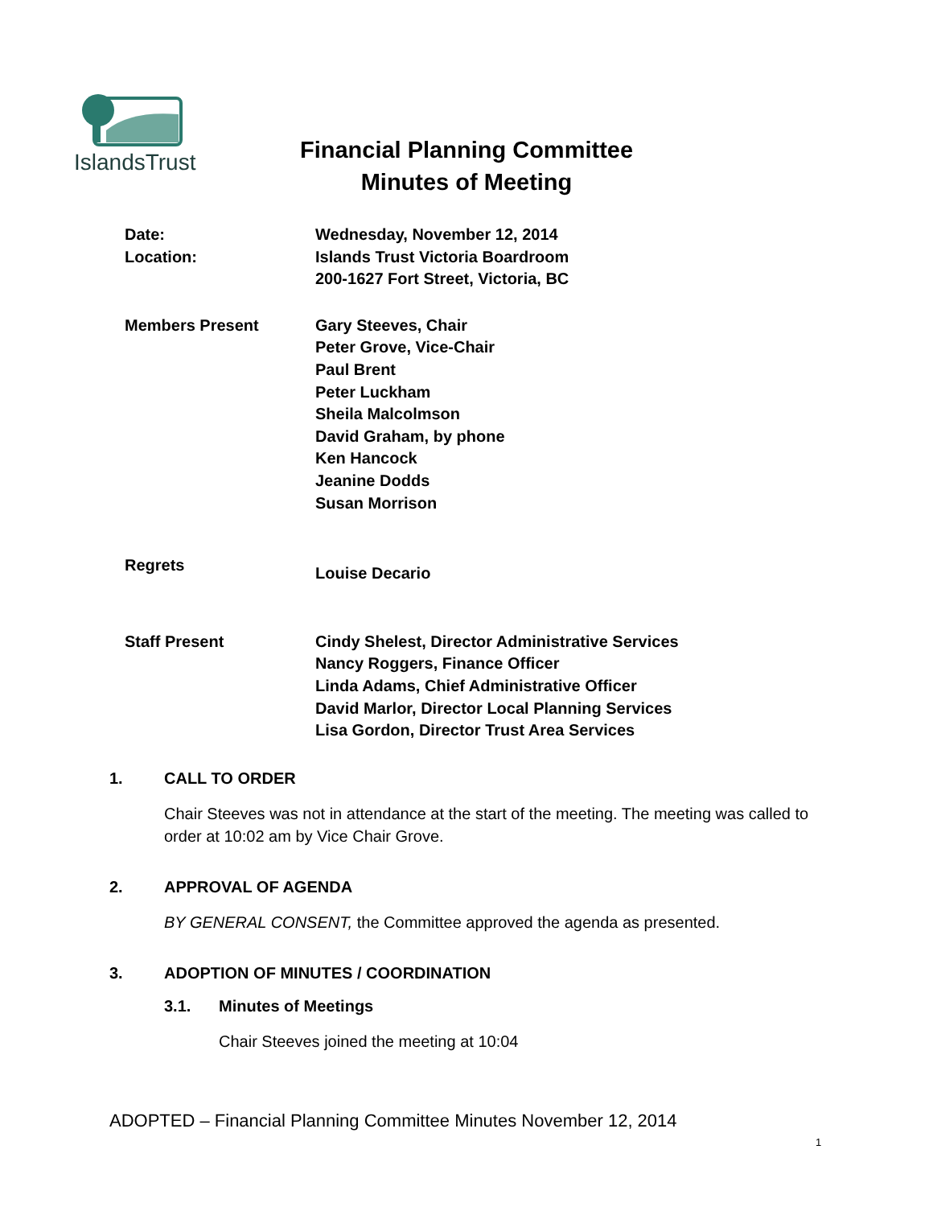IslandsTrust
Financial Planning Committee
Minutes of Meeting
Date:
Location:
Wednesday, November 12, 2014
Islands Trust Victoria Boardroom
200-1627 Fort Street, Victoria, BC
Members Present Gary Steeves, Chair
Peter Grove, Vice-Chair
Paul Brent
Peter Luckham
Sheila Malcolmson
David Graham, by phone
Ken Hancock
Jeanine Dodds
Susan Morrison
Regrets
Louise Decario
Staff Present Cindy Shelest, Director Administrative Services
Nancy Roggers, Finance Officer
Linda Adams, Chief Administrative Officer
David Marlor, Director Local Planning Services
Lisa Gordon, Director Trust Area Services
1. CALL TO ORDER
Chair Steeves was not in attendance at the start of the meeting. The meeting was called to order at 10:02 am by Vice Chair Grove.
2. APPROVAL OF AGENDA
BY GENERAL CONSENT, the Committee approved the agenda as presented.
3. ADOPTION OF MINUTES / COORDINATION
3.1. Minutes of Meetings
Chair Steeves joined the meeting at 10:04
ADOPTED – Financial Planning Committee Minutes November 12, 2014
1